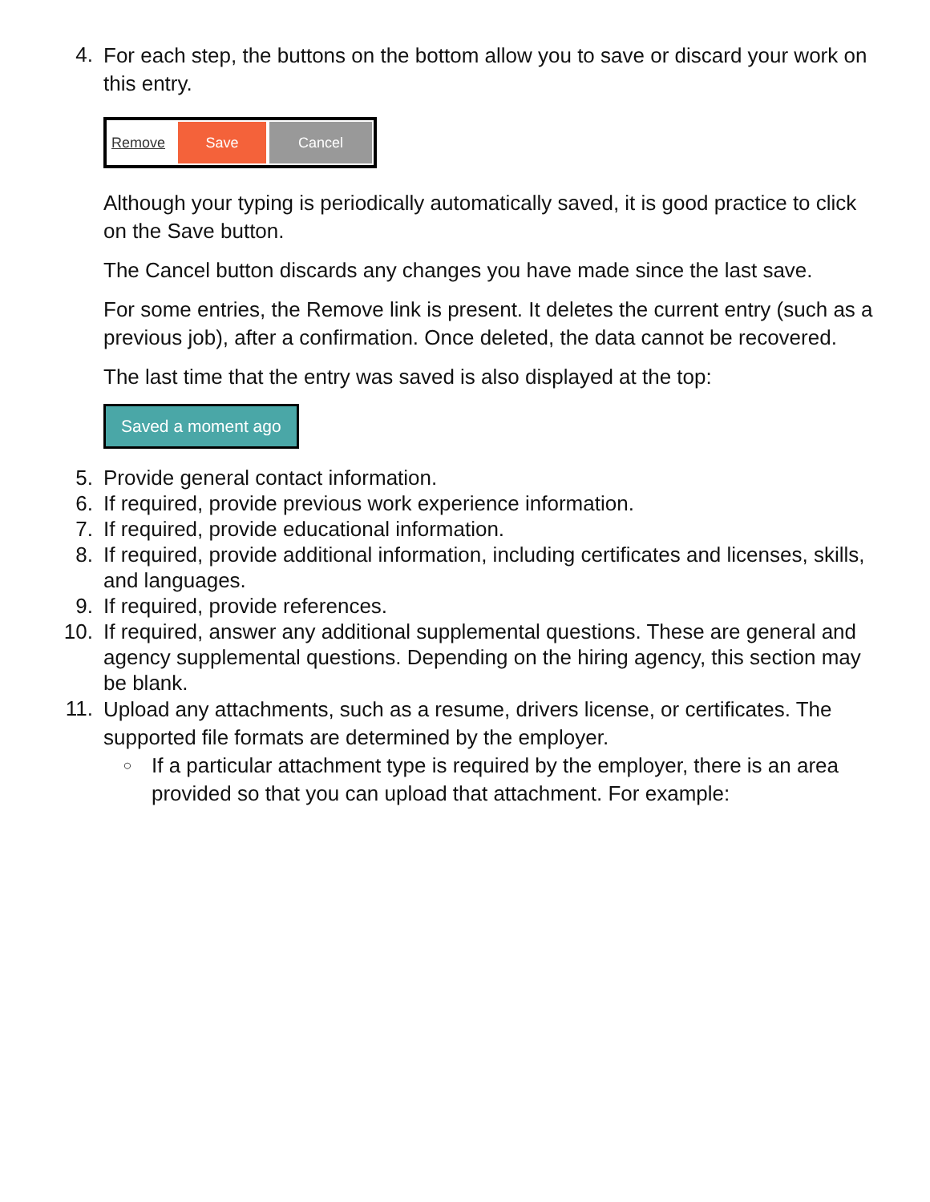4.
For each step, the buttons on the bottom allow you to save or discard your work on this entry.
Remove Save Cancel
Although your typing is periodically automatically saved, it is good practice to click on the Save button.
The Cancel button discards any changes you have made since the last save.
For some entries, the Remove link is present. It deletes the current entry (such as a previous job), after a confirmation. Once deleted, the data cannot be recovered.
The last time that the entry was saved is also displayed at the top:
Saved a moment ago
5. Provide general contact information.
6. If required, provide previous work experience information.
7. If required, provide educational information.
8. If required, provide additional information, including certificates and licenses, skills, and languages.
9. If required, provide references.
10. If required, answer any additional supplemental questions. These are general and agency supplemental questions. Depending on the hiring agency, this section may be blank.
11.
Upload any attachments, such as a resume, drivers license, or certificates. The supported file formats are determined by the employer.
○
If a particular attachment type is required by the employer, there is an area provided so that you can upload that attachment. For example: